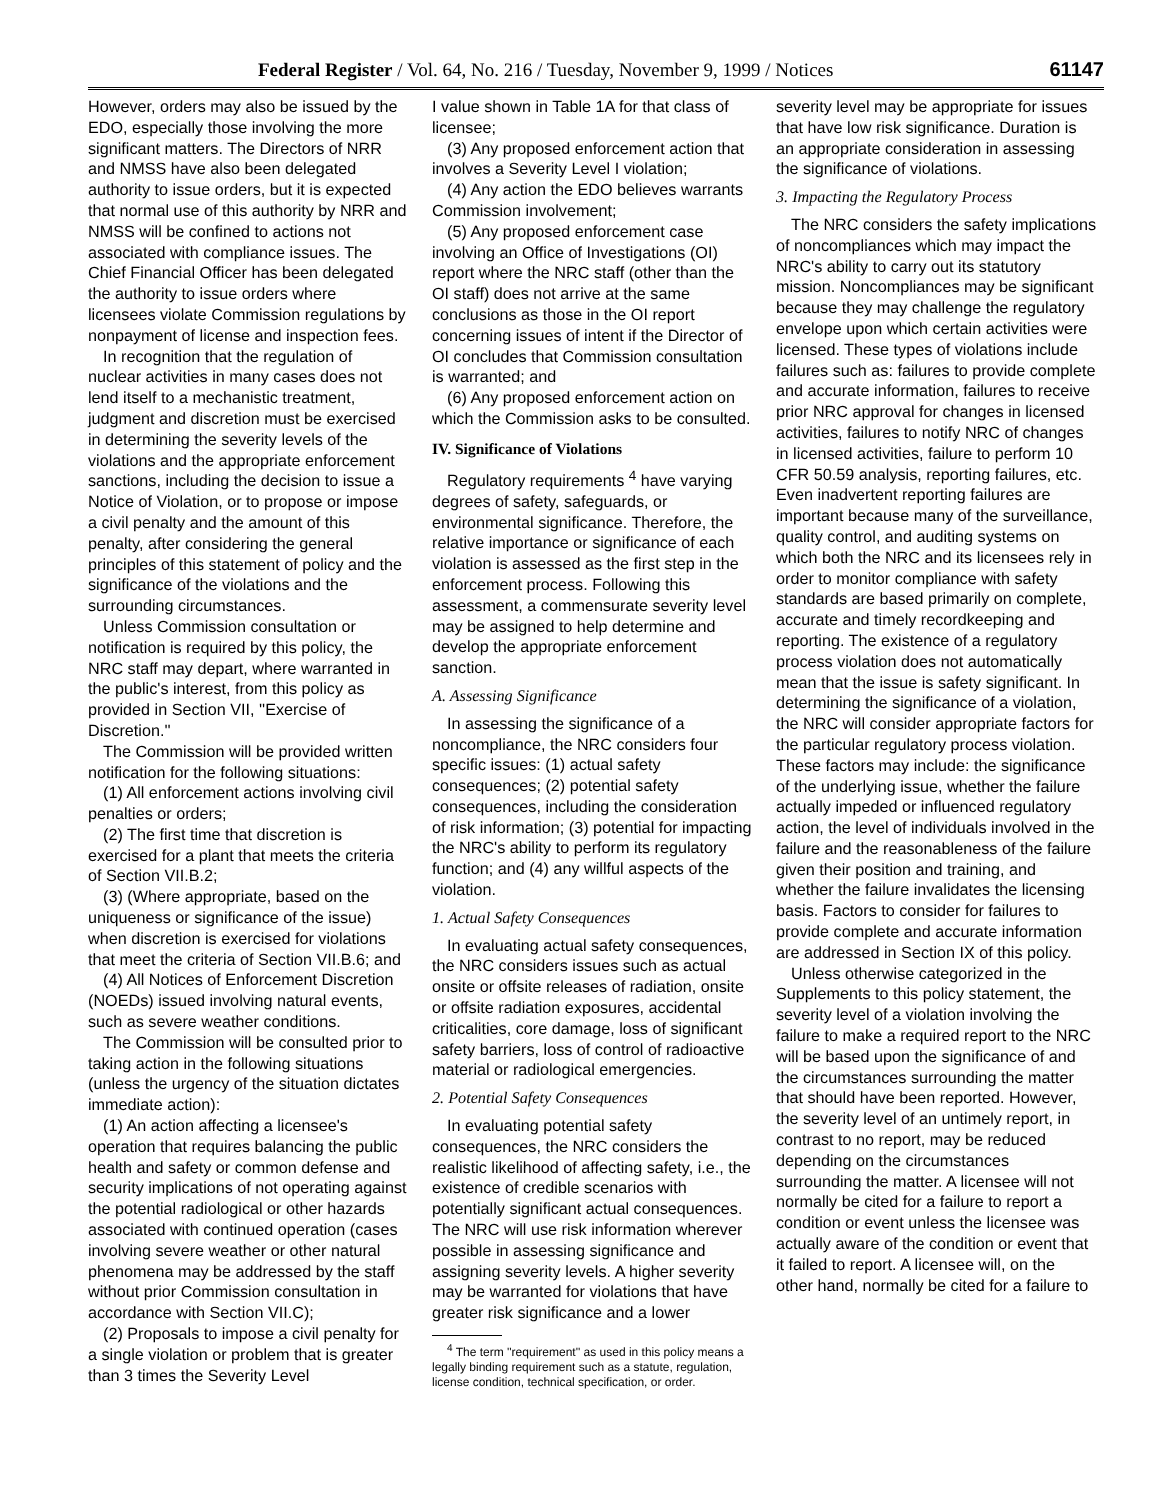Federal Register / Vol. 64, No. 216 / Tuesday, November 9, 1999 / Notices 61147
However, orders may also be issued by the EDO, especially those involving the more significant matters. The Directors of NRR and NMSS have also been delegated authority to issue orders, but it is expected that normal use of this authority by NRR and NMSS will be confined to actions not associated with compliance issues. The Chief Financial Officer has been delegated the authority to issue orders where licensees violate Commission regulations by nonpayment of license and inspection fees.
In recognition that the regulation of nuclear activities in many cases does not lend itself to a mechanistic treatment, judgment and discretion must be exercised in determining the severity levels of the violations and the appropriate enforcement sanctions, including the decision to issue a Notice of Violation, or to propose or impose a civil penalty and the amount of this penalty, after considering the general principles of this statement of policy and the significance of the violations and the surrounding circumstances.
Unless Commission consultation or notification is required by this policy, the NRC staff may depart, where warranted in the public's interest, from this policy as provided in Section VII, ''Exercise of Discretion.''
The Commission will be provided written notification for the following situations:
(1) All enforcement actions involving civil penalties or orders;
(2) The first time that discretion is exercised for a plant that meets the criteria of Section VII.B.2;
(3) (Where appropriate, based on the uniqueness or significance of the issue) when discretion is exercised for violations that meet the criteria of Section VII.B.6; and
(4) All Notices of Enforcement Discretion (NOEDs) issued involving natural events, such as severe weather conditions.
The Commission will be consulted prior to taking action in the following situations (unless the urgency of the situation dictates immediate action):
(1) An action affecting a licensee's operation that requires balancing the public health and safety or common defense and security implications of not operating against the potential radiological or other hazards associated with continued operation (cases involving severe weather or other natural phenomena may be addressed by the staff without prior Commission consultation in accordance with Section VII.C);
(2) Proposals to impose a civil penalty for a single violation or problem that is greater than 3 times the Severity Level
I value shown in Table 1A for that class of licensee;
(3) Any proposed enforcement action that involves a Severity Level I violation;
(4) Any action the EDO believes warrants Commission involvement;
(5) Any proposed enforcement case involving an Office of Investigations (OI) report where the NRC staff (other than the OI staff) does not arrive at the same conclusions as those in the OI report concerning issues of intent if the Director of OI concludes that Commission consultation is warranted; and
(6) Any proposed enforcement action on which the Commission asks to be consulted.
IV. Significance of Violations
Regulatory requirements <sup>4</sup> have varying degrees of safety, safeguards, or environmental significance. Therefore, the relative importance or significance of each violation is assessed as the first step in the enforcement process. Following this assessment, a commensurate severity level may be assigned to help determine and develop the appropriate enforcement sanction.
A. Assessing Significance
In assessing the significance of a noncompliance, the NRC considers four specific issues: (1) actual safety consequences; (2) potential safety consequences, including the consideration of risk information; (3) potential for impacting the NRC's ability to perform its regulatory function; and (4) any willful aspects of the violation.
1. Actual Safety Consequences
In evaluating actual safety consequences, the NRC considers issues such as actual onsite or offsite releases of radiation, onsite or offsite radiation exposures, accidental criticalities, core damage, loss of significant safety barriers, loss of control of radioactive material or radiological emergencies.
2. Potential Safety Consequences
In evaluating potential safety consequences, the NRC considers the realistic likelihood of affecting safety, i.e., the existence of credible scenarios with potentially significant actual consequences. The NRC will use risk information wherever possible in assessing significance and assigning severity levels. A higher severity may be warranted for violations that have greater risk significance and a lower
<sup>4</sup> The term ''requirement'' as used in this policy means a legally binding requirement such as a statute, regulation, license condition, technical specification, or order.
severity level may be appropriate for issues that have low risk significance. Duration is an appropriate consideration in assessing the significance of violations.
3. Impacting the Regulatory Process
The NRC considers the safety implications of noncompliances which may impact the NRC's ability to carry out its statutory mission. Noncompliances may be significant because they may challenge the regulatory envelope upon which certain activities were licensed. These types of violations include failures such as: failures to provide complete and accurate information, failures to receive prior NRC approval for changes in licensed activities, failures to notify NRC of changes in licensed activities, failure to perform 10 CFR 50.59 analysis, reporting failures, etc. Even inadvertent reporting failures are important because many of the surveillance, quality control, and auditing systems on which both the NRC and its licensees rely in order to monitor compliance with safety standards are based primarily on complete, accurate and timely recordkeeping and reporting. The existence of a regulatory process violation does not automatically mean that the issue is safety significant. In determining the significance of a violation, the NRC will consider appropriate factors for the particular regulatory process violation. These factors may include: the significance of the underlying issue, whether the failure actually impeded or influenced regulatory action, the level of individuals involved in the failure and the reasonableness of the failure given their position and training, and whether the failure invalidates the licensing basis. Factors to consider for failures to provide complete and accurate information are addressed in Section IX of this policy.
Unless otherwise categorized in the Supplements to this policy statement, the severity level of a violation involving the failure to make a required report to the NRC will be based upon the significance of and the circumstances surrounding the matter that should have been reported. However, the severity level of an untimely report, in contrast to no report, may be reduced depending on the circumstances surrounding the matter. A licensee will not normally be cited for a failure to report a condition or event unless the licensee was actually aware of the condition or event that it failed to report. A licensee will, on the other hand, normally be cited for a failure to